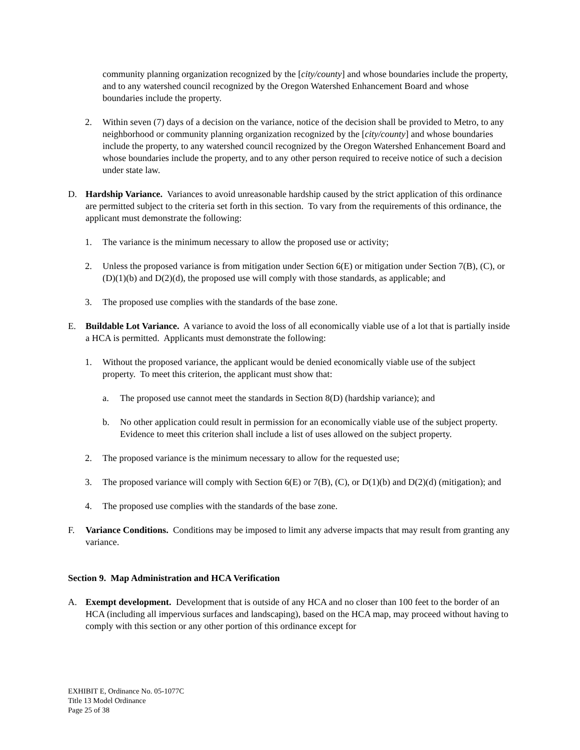community planning organization recognized by the [city/county] and whose boundaries include the property, and to any watershed council recognized by the Oregon Watershed Enhancement Board and whose boundaries include the property.
2. Within seven (7) days of a decision on the variance, notice of the decision shall be provided to Metro, to any neighborhood or community planning organization recognized by the [city/county] and whose boundaries include the property, to any watershed council recognized by the Oregon Watershed Enhancement Board and whose boundaries include the property, and to any other person required to receive notice of such a decision under state law.
D. Hardship Variance. Variances to avoid unreasonable hardship caused by the strict application of this ordinance are permitted subject to the criteria set forth in this section. To vary from the requirements of this ordinance, the applicant must demonstrate the following:
1. The variance is the minimum necessary to allow the proposed use or activity;
2. Unless the proposed variance is from mitigation under Section 6(E) or mitigation under Section 7(B), (C), or (D)(1)(b) and D(2)(d), the proposed use will comply with those standards, as applicable; and
3. The proposed use complies with the standards of the base zone.
E. Buildable Lot Variance. A variance to avoid the loss of all economically viable use of a lot that is partially inside a HCA is permitted. Applicants must demonstrate the following:
1. Without the proposed variance, the applicant would be denied economically viable use of the subject property. To meet this criterion, the applicant must show that:
a. The proposed use cannot meet the standards in Section 8(D) (hardship variance); and
b. No other application could result in permission for an economically viable use of the subject property. Evidence to meet this criterion shall include a list of uses allowed on the subject property.
2. The proposed variance is the minimum necessary to allow for the requested use;
3. The proposed variance will comply with Section 6(E) or 7(B), (C), or D(1)(b) and D(2)(d) (mitigation); and
4. The proposed use complies with the standards of the base zone.
F. Variance Conditions. Conditions may be imposed to limit any adverse impacts that may result from granting any variance.
Section 9. Map Administration and HCA Verification
A. Exempt development. Development that is outside of any HCA and no closer than 100 feet to the border of an HCA (including all impervious surfaces and landscaping), based on the HCA map, may proceed without having to comply with this section or any other portion of this ordinance except for
EXHIBIT E, Ordinance No. 05-1077C
Title 13 Model Ordinance
Page 25 of 38